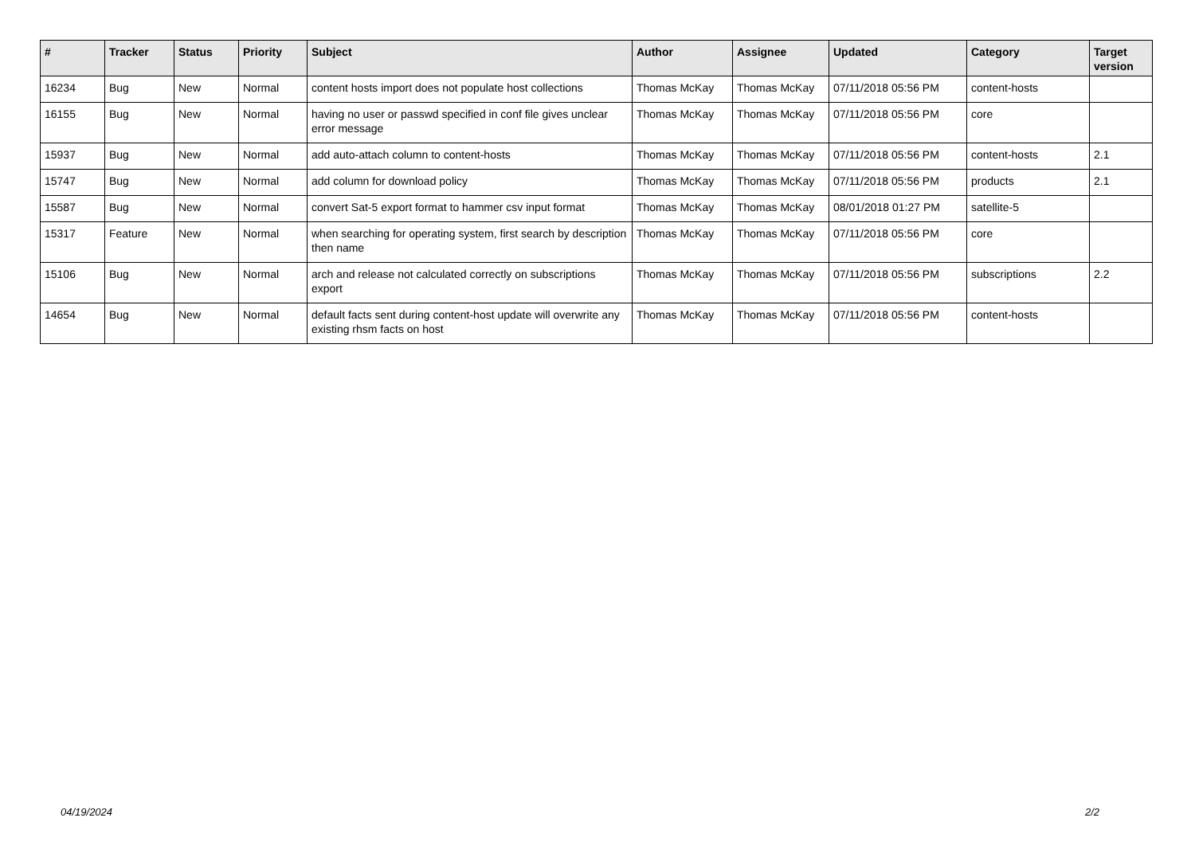| # | Tracker | Status | Priority | Subject | Author | Assignee | Updated | Category | Target version |
| --- | --- | --- | --- | --- | --- | --- | --- | --- | --- |
| 16234 | Bug | New | Normal | content hosts import does not populate host collections | Thomas McKay | Thomas McKay | 07/11/2018 05:56 PM | content-hosts | |
| 16155 | Bug | New | Normal | having no user or passwd specified in conf file gives unclear error message | Thomas McKay | Thomas McKay | 07/11/2018 05:56 PM | core | |
| 15937 | Bug | New | Normal | add auto-attach column to content-hosts | Thomas McKay | Thomas McKay | 07/11/2018 05:56 PM | content-hosts | 2.1 |
| 15747 | Bug | New | Normal | add column for download policy | Thomas McKay | Thomas McKay | 07/11/2018 05:56 PM | products | 2.1 |
| 15587 | Bug | New | Normal | convert Sat-5 export format to hammer csv input format | Thomas McKay | Thomas McKay | 08/01/2018 01:27 PM | satellite-5 | |
| 15317 | Feature | New | Normal | when searching for operating system, first search by description then name | Thomas McKay | Thomas McKay | 07/11/2018 05:56 PM | core | |
| 15106 | Bug | New | Normal | arch and release not calculated correctly on subscriptions export | Thomas McKay | Thomas McKay | 07/11/2018 05:56 PM | subscriptions | 2.2 |
| 14654 | Bug | New | Normal | default facts sent during content-host update will overwrite any existing rhsm facts on host | Thomas McKay | Thomas McKay | 07/11/2018 05:56 PM | content-hosts | |
04/19/2024 2/2